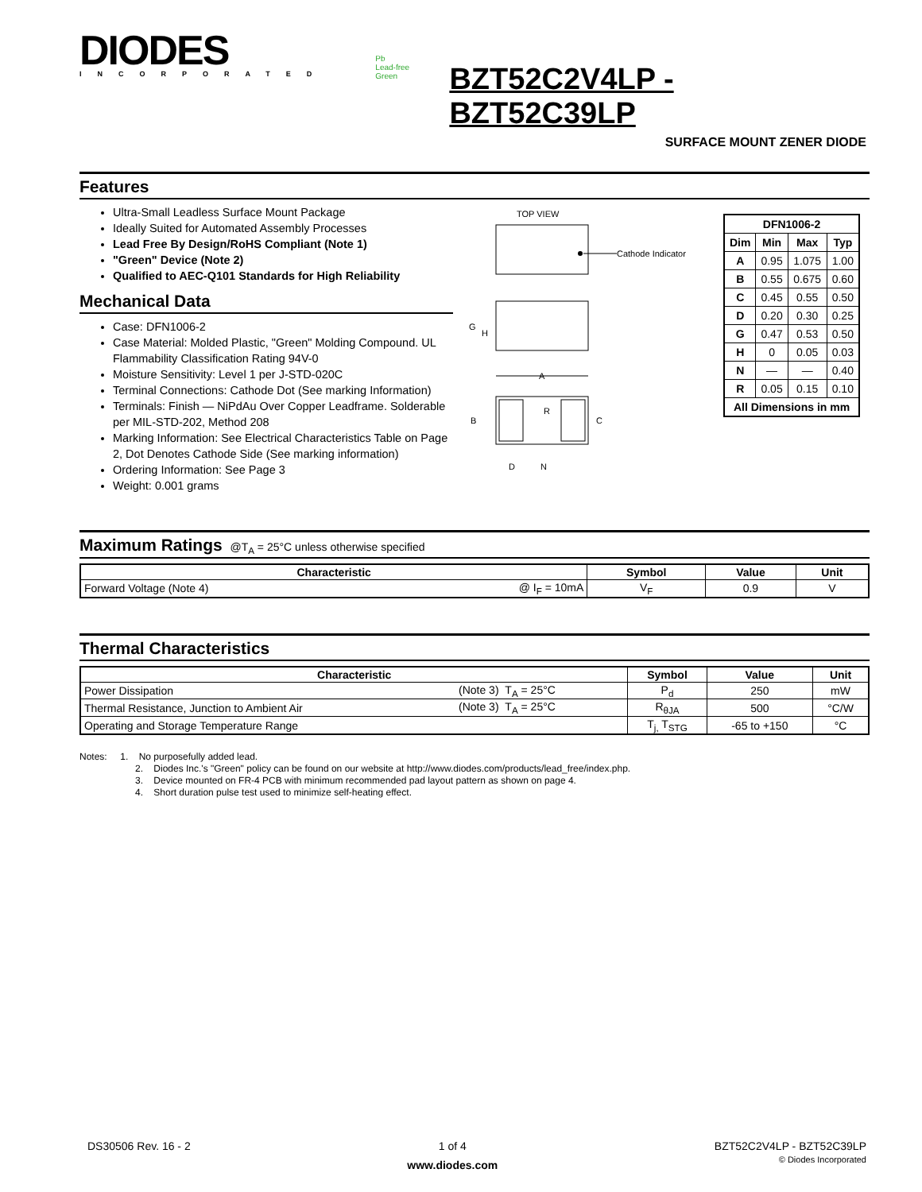DIODES
INCORPORATED
Pb
Lead-free Green
BZT52C2V4LP - BZT52C39LP
SURFACE MOUNT ZENER DIODE
Features
Ultra-Small Leadless Surface Mount Package
Ideally Suited for Automated Assembly Processes
Lead Free By Design/RoHS Compliant (Note 1)
"Green" Device (Note 2)
Qualified to AEC-Q101 Standards for High Reliability
Mechanical Data
Case: DFN1006-2
Case Material: Molded Plastic, "Green" Molding Compound. UL Flammability Classification Rating 94V-0
Moisture Sensitivity: Level 1 per J-STD-020C
Terminal Connections: Cathode Dot (See marking Information)
Terminals: Finish — NiPdAu Over Copper Leadframe. Solderable per MIL-STD-202, Method 208
Marking Information: See Electrical Characteristics Table on Page 2, Dot Denotes Cathode Side (See marking information)
Ordering Information: See Page 3
Weight: 0.001 grams
TOP VIEW
Cathode Indicator
G
H
A
R
B
C
D
N
| DFN1006-2 | | | |
| --- | --- | --- | --- |
| Dim | Min | Max | Typ |
| A | 0.95 | 1.075 | 1.00 |
| B | 0.55 | 0.675 | 0.60 |
| C | 0.45 | 0.55 | 0.50 |
| D | 0.20 | 0.30 | 0.25 |
| G | 0.47 | 0.53 | 0.50 |
| H | 0 | 0.05 | 0.03 |
| N | — | — | 0.40 |
| R | 0.05 | 0.15 | 0.10 |
| All Dimensions in mm | | | |
Maximum Ratings @T<sub>A</sub> = 25°C unless otherwise specified
| Characteristic | | Symbol | Value | Unit |
| --- | --- | --- | --- | --- |
| Forward Voltage (Note 4) | @ I<sub>F</sub> = 10mA | V<sub>F</sub> | 0.9 | V |
Thermal Characteristics
| Characteristic | | Symbol | Value | Unit |
| --- | --- | --- | --- | --- |
| Power Dissipation | (Note 3) T<sub>A</sub> = 25°C | P<sub>d</sub> | 250 | mW |
| Thermal Resistance, Junction to Ambient Air | (Note 3) T<sub>A</sub> = 25°C | R<sub>θJA</sub> | 500 | °C/W |
| Operating and Storage Temperature Range | | T<sub>j,</sub> T<sub>STG</sub> | -65 to +150 | °C |
Notes: 1. No purposefully added lead.
2. Diodes Inc.'s "Green" policy can be found on our website at http://www.diodes.com/products/lead_free/index.php.
3. Device mounted on FR-4 PCB with minimum recommended pad layout pattern as shown on page 4.
4. Short duration pulse test used to minimize self-heating effect.
DS30506 Rev. 16 - 2 1 of 4
www.diodes.com
BZT52C2V4LP - BZT52C39LP
© Diodes Incorporated